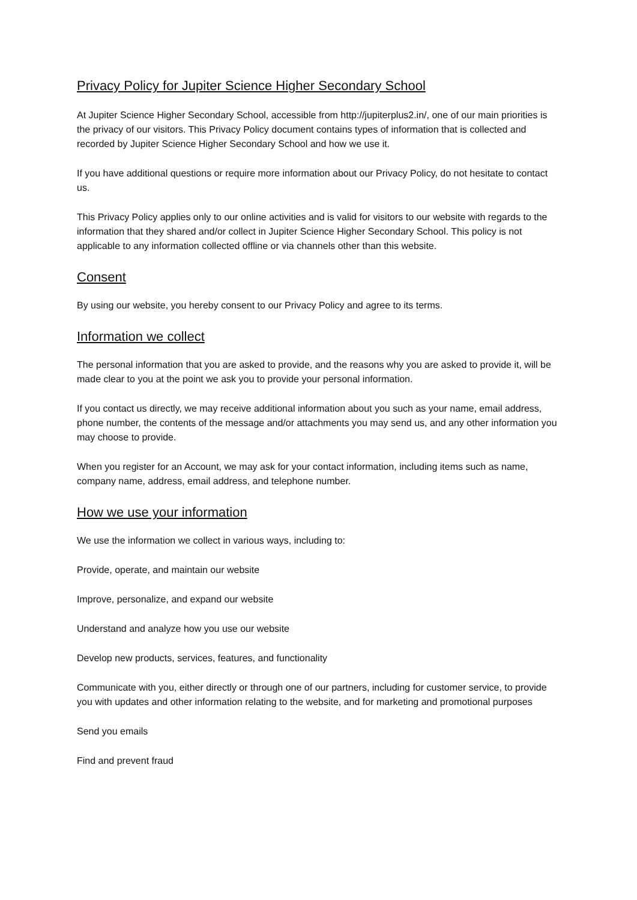Privacy Policy for Jupiter Science Higher Secondary School
At Jupiter Science Higher Secondary School, accessible from http://jupiterplus2.in/, one of our main priorities is the privacy of our visitors. This Privacy Policy document contains types of information that is collected and recorded by Jupiter Science Higher Secondary School and how we use it.
If you have additional questions or require more information about our Privacy Policy, do not hesitate to contact us.
This Privacy Policy applies only to our online activities and is valid for visitors to our website with regards to the information that they shared and/or collect in Jupiter Science Higher Secondary School. This policy is not applicable to any information collected offline or via channels other than this website.
Consent
By using our website, you hereby consent to our Privacy Policy and agree to its terms.
Information we collect
The personal information that you are asked to provide, and the reasons why you are asked to provide it, will be made clear to you at the point we ask you to provide your personal information.
If you contact us directly, we may receive additional information about you such as your name, email address, phone number, the contents of the message and/or attachments you may send us, and any other information you may choose to provide.
When you register for an Account, we may ask for your contact information, including items such as name, company name, address, email address, and telephone number.
How we use your information
We use the information we collect in various ways, including to:
Provide, operate, and maintain our website
Improve, personalize, and expand our website
Understand and analyze how you use our website
Develop new products, services, features, and functionality
Communicate with you, either directly or through one of our partners, including for customer service, to provide you with updates and other information relating to the website, and for marketing and promotional purposes
Send you emails
Find and prevent fraud